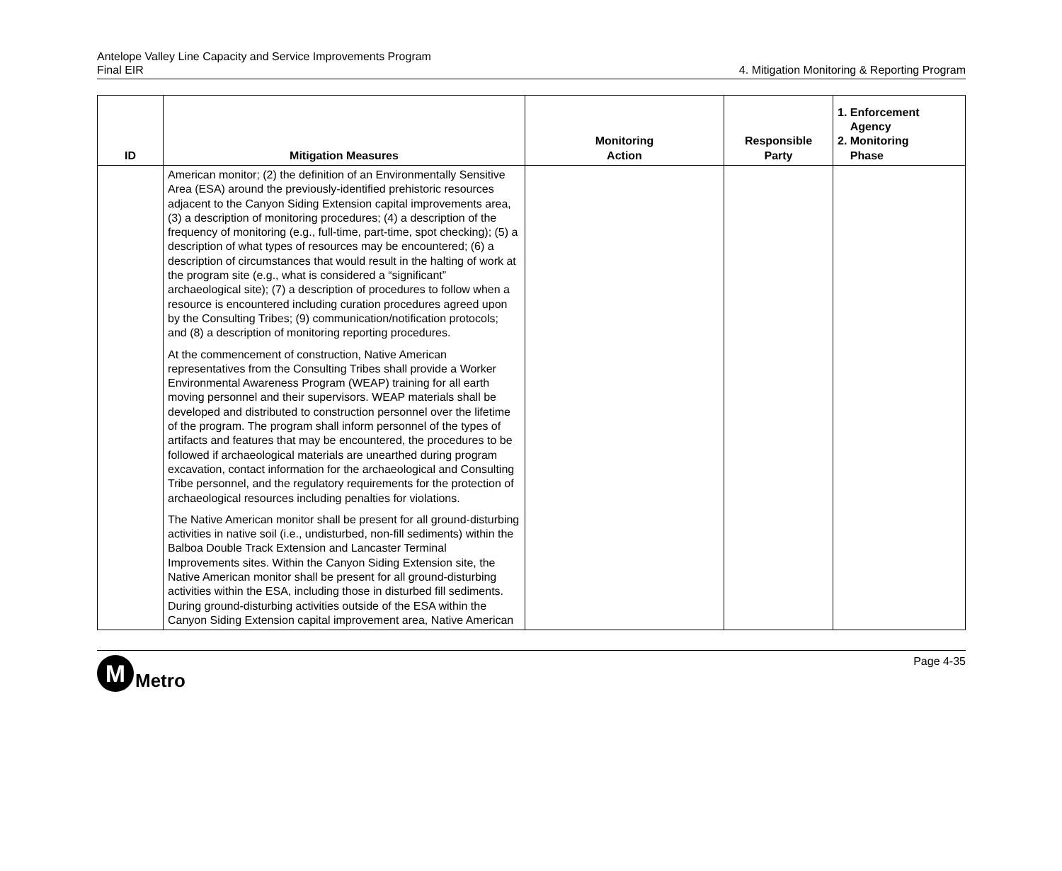Antelope Valley Line Capacity and Service Improvements Program
Final EIR
4. Mitigation Monitoring & Reporting Program
| ID | Mitigation Measures | Monitoring Action | Responsible Party | 1. Enforcement Agency 2. Monitoring Phase |
| --- | --- | --- | --- | --- |
| | American monitor; (2) the definition of an Environmentally Sensitive Area (ESA) around the previously-identified prehistoric resources adjacent to the Canyon Siding Extension capital improvements area, (3) a description of monitoring procedures; (4) a description of the frequency of monitoring (e.g., full-time, part-time, spot checking); (5) a description of what types of resources may be encountered; (6) a description of circumstances that would result in the halting of work at the program site (e.g., what is considered a “significant” archaeological site); (7) a description of procedures to follow when a resource is encountered including curation procedures agreed upon by the Consulting Tribes; (9) communication/notification protocols; and (8) a description of monitoring reporting procedures. At the commencement of construction, Native American representatives from the Consulting Tribes shall provide a Worker Environmental Awareness Program (WEAP) training for all earth moving personnel and their supervisors. WEAP materials shall be developed and distributed to construction personnel over the lifetime of the program. The program shall inform personnel of the types of artifacts and features that may be encountered, the procedures to be followed if archaeological materials are unearthed during program excavation, contact information for the archaeological and Consulting Tribe personnel, and the regulatory requirements for the protection of archaeological resources including penalties for violations. The Native American monitor shall be present for all ground-disturbing activities in native soil (i.e., undisturbed, non-fill sediments) within the Balboa Double Track Extension and Lancaster Terminal Improvements sites. Within the Canyon Siding Extension site, the Native American monitor shall be present for all ground-disturbing activities within the ESA, including those in disturbed fill sediments. During ground-disturbing activities outside of the ESA within the Canyon Siding Extension capital improvement area, Native American | | | |
M
Metro
Page 4-35